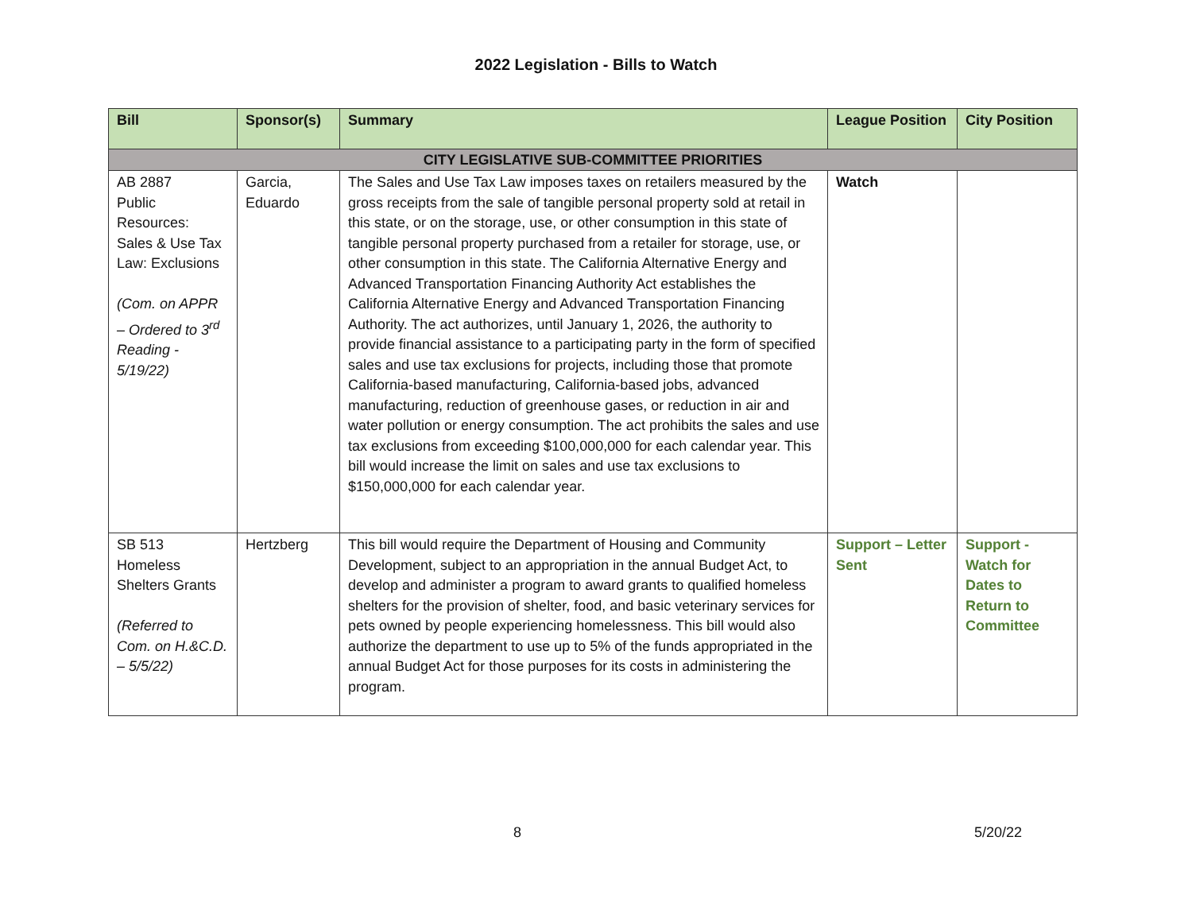2022 Legislation - Bills to Watch
| Bill | Sponsor(s) | Summary | League Position | City Position |
| --- | --- | --- | --- | --- |
| CITY LEGISLATIVE SUB-COMMITTEE PRIORITIES | | | | |
| AB 2887 Public Resources: Sales & Use Tax Law: Exclusions (Com. on APPR – Ordered to 3<sup>rd</sup> Reading - 5/19/22) | Garcia, Eduardo | The Sales and Use Tax Law imposes taxes on retailers measured by the gross receipts from the sale of tangible personal property sold at retail in this state, or on the storage, use, or other consumption in this state of tangible personal property purchased from a retailer for storage, use, or other consumption in this state. The California Alternative Energy and Advanced Transportation Financing Authority Act establishes the California Alternative Energy and Advanced Transportation Financing Authority. The act authorizes, until January 1, 2026, the authority to provide financial assistance to a participating party in the form of specified sales and use tax exclusions for projects, including those that promote California-based manufacturing, California-based jobs, advanced manufacturing, reduction of greenhouse gases, or reduction in air and water pollution or energy consumption. The act prohibits the sales and use tax exclusions from exceeding $100,000,000 for each calendar year. This bill would increase the limit on sales and use tax exclusions to $150,000,000 for each calendar year. | Watch | |
| SB 513 Homeless Shelters Grants (Referred to Com. on H.&C.D. – 5/5/22) | Hertzberg | This bill would require the Department of Housing and Community Development, subject to an appropriation in the annual Budget Act, to develop and administer a program to award grants to qualified homeless shelters for the provision of shelter, food, and basic veterinary services for pets owned by people experiencing homelessness. This bill would also authorize the department to use up to 5% of the funds appropriated in the annual Budget Act for those purposes for its costs in administering the program. | Support – Letter Sent | Support - Watch for Dates to Return to Committee |
8 5/20/22